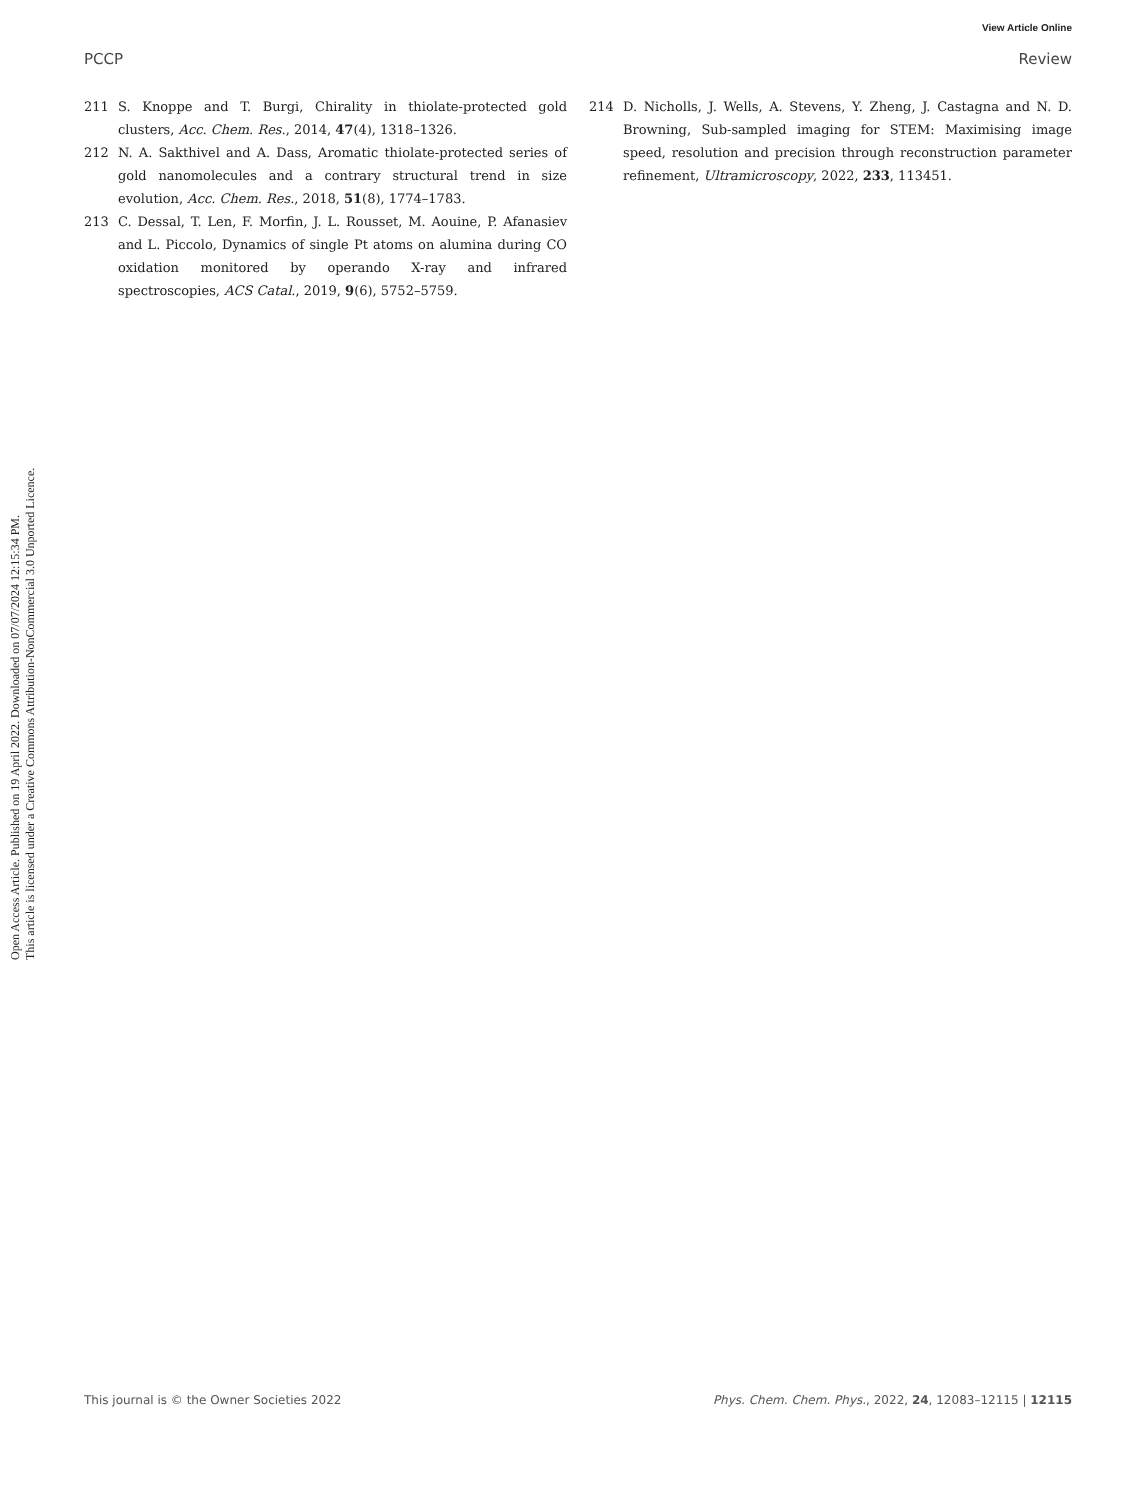Open Access Article. Published on 19 April 2022. Downloaded on 07/07/2024 12:15:34 PM.
This article is licensed under a Creative Commons Attribution-NonCommercial 3.0 Unported Licence.
View Article Online
PCCP Review
211 S. Knoppe and T. Burgi, Chirality in thiolate-protected gold clusters, Acc. Chem. Res., 2014, 47(4), 1318–1326.
212 N. A. Sakthivel and A. Dass, Aromatic thiolate-protected series of gold nanomolecules and a contrary structural trend in size evolution, Acc. Chem. Res., 2018, 51(8), 1774–1783.
213 C. Dessal, T. Len, F. Morfin, J. L. Rousset, M. Aouine, P. Afanasiev and L. Piccolo, Dynamics of single Pt atoms on alumina during CO oxidation monitored by operando X-ray and infrared spectroscopies, ACS Catal., 2019, 9(6), 5752–5759.
214 D. Nicholls, J. Wells, A. Stevens, Y. Zheng, J. Castagna and N. D. Browning, Sub-sampled imaging for STEM: Maximising image speed, resolution and precision through reconstruction parameter refinement, Ultramicroscopy, 2022, 233, 113451.
This journal is © the Owner Societies 2022 Phys. Chem. Chem. Phys., 2022, 24, 12083–12115 | 12115